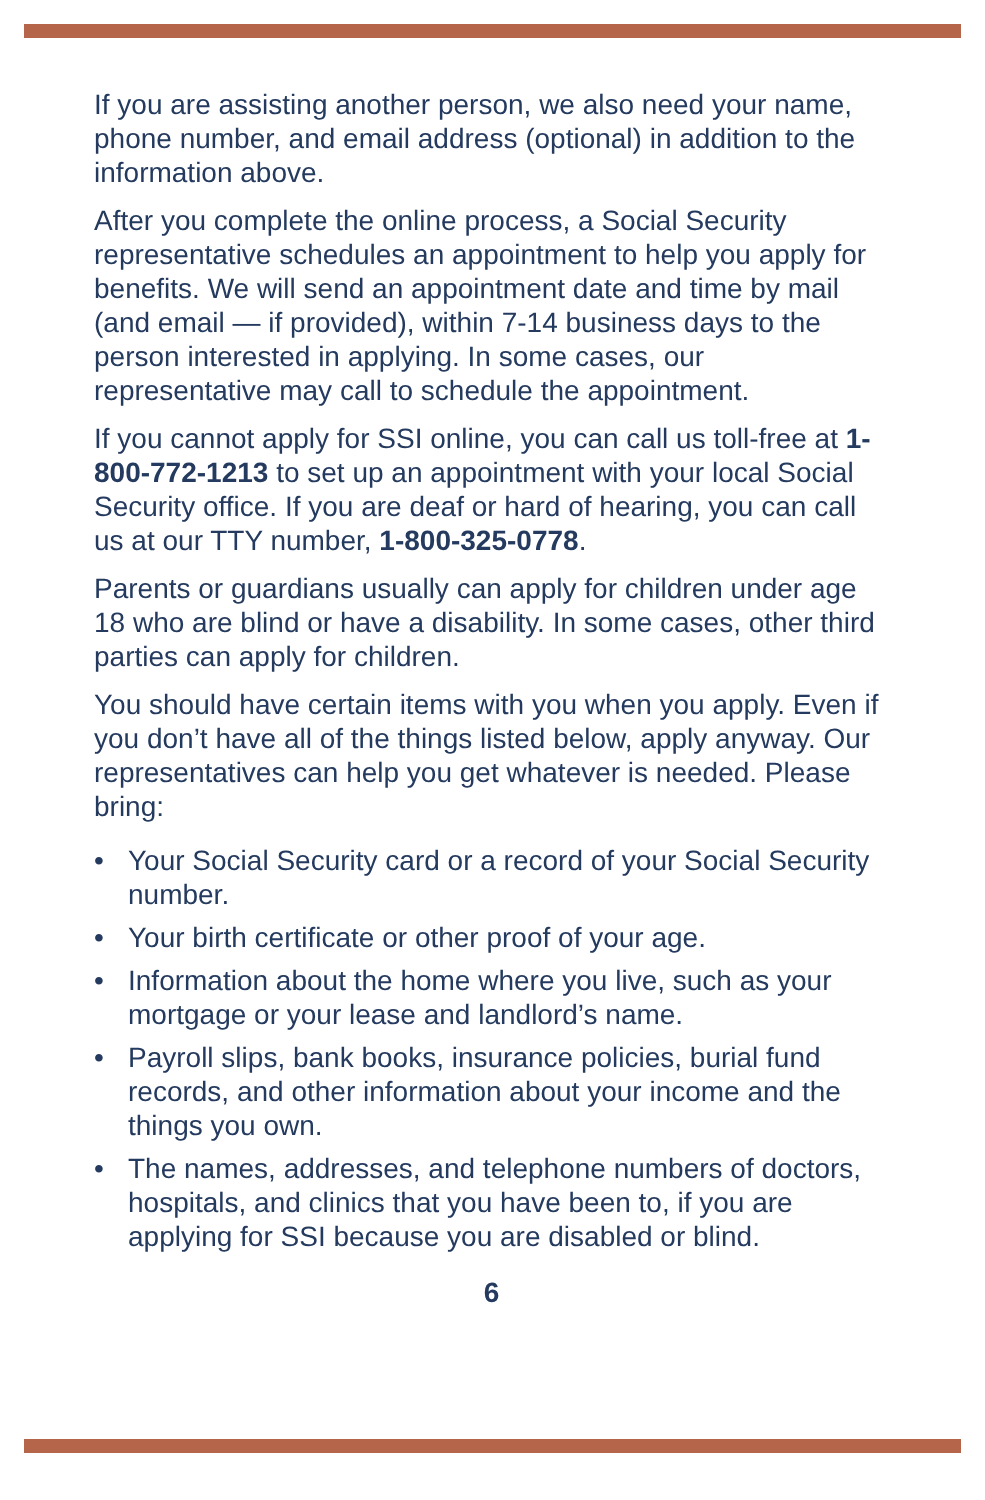If you are assisting another person, we also need your name, phone number, and email address (optional) in addition to the information above.
After you complete the online process, a Social Security representative schedules an appointment to help you apply for benefits. We will send an appointment date and time by mail (and email — if provided), within 7-14 business days to the person interested in applying. In some cases, our representative may call to schedule the appointment.
If you cannot apply for SSI online, you can call us toll-free at 1-800-772-1213 to set up an appointment with your local Social Security office. If you are deaf or hard of hearing, you can call us at our TTY number, 1-800-325-0778.
Parents or guardians usually can apply for children under age 18 who are blind or have a disability. In some cases, other third parties can apply for children.
You should have certain items with you when you apply. Even if you don’t have all of the things listed below, apply anyway. Our representatives can help you get whatever is needed. Please bring:
• Your Social Security card or a record of your Social Security number.
• Your birth certificate or other proof of your age.
• Information about the home where you live, such as your mortgage or your lease and landlord’s name.
• Payroll slips, bank books, insurance policies, burial fund records, and other information about your income and the things you own.
• The names, addresses, and telephone numbers of doctors, hospitals, and clinics that you have been to, if you are applying for SSI because you are disabled or blind.
6